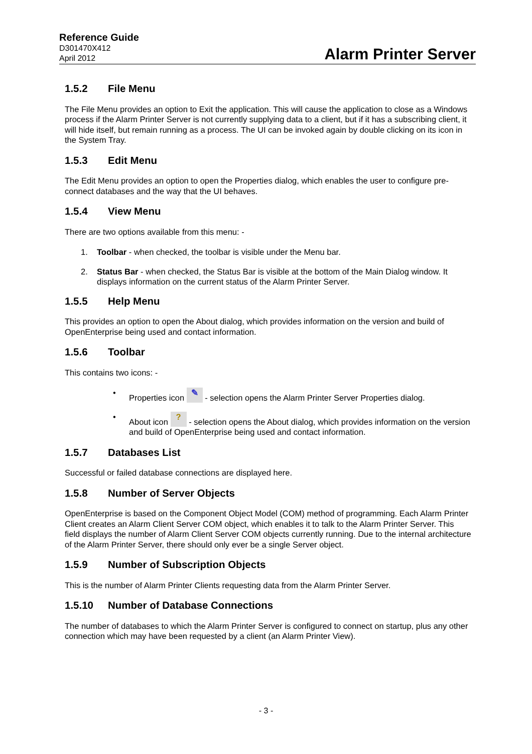Reference Guide
D301470X412
April 2012
Alarm Printer Server
1.5.2 File Menu
The File Menu provides an option to Exit the application. This will cause the application to close as a Windows process if the Alarm Printer Server is not currently supplying data to a client, but if it has a subscribing client, it will hide itself, but remain running as a process. The UI can be invoked again by double clicking on its icon in the System Tray.
1.5.3 Edit Menu
The Edit Menu provides an option to open the Properties dialog, which enables the user to configure pre-connect databases and the way that the UI behaves.
1.5.4 View Menu
There are two options available from this menu: -
1. Toolbar - when checked, the toolbar is visible under the Menu bar.
2. Status Bar - when checked, the Status Bar is visible at the bottom of the Main Dialog window. It displays information on the current status of the Alarm Printer Server.
1.5.5 Help Menu
This provides an option to open the About dialog, which provides information on the version and build of OpenEnterprise being used and contact information.
1.5.6 Toolbar
This contains two icons: -
• Properties icon ✎ - selection opens the Alarm Printer Server Properties dialog.
• About icon ? - selection opens the About dialog, which provides information on the version and build of OpenEnterprise being used and contact information.
1.5.7 Databases List
Successful or failed database connections are displayed here.
1.5.8 Number of Server Objects
OpenEnterprise is based on the Component Object Model (COM) method of programming. Each Alarm Printer Client creates an Alarm Client Server COM object, which enables it to talk to the Alarm Printer Server. This field displays the number of Alarm Client Server COM objects currently running. Due to the internal architecture of the Alarm Printer Server, there should only ever be a single Server object.
1.5.9 Number of Subscription Objects
This is the number of Alarm Printer Clients requesting data from the Alarm Printer Server.
1.5.10 Number of Database Connections
The number of databases to which the Alarm Printer Server is configured to connect on startup, plus any other connection which may have been requested by a client (an Alarm Printer View).
- 3 -